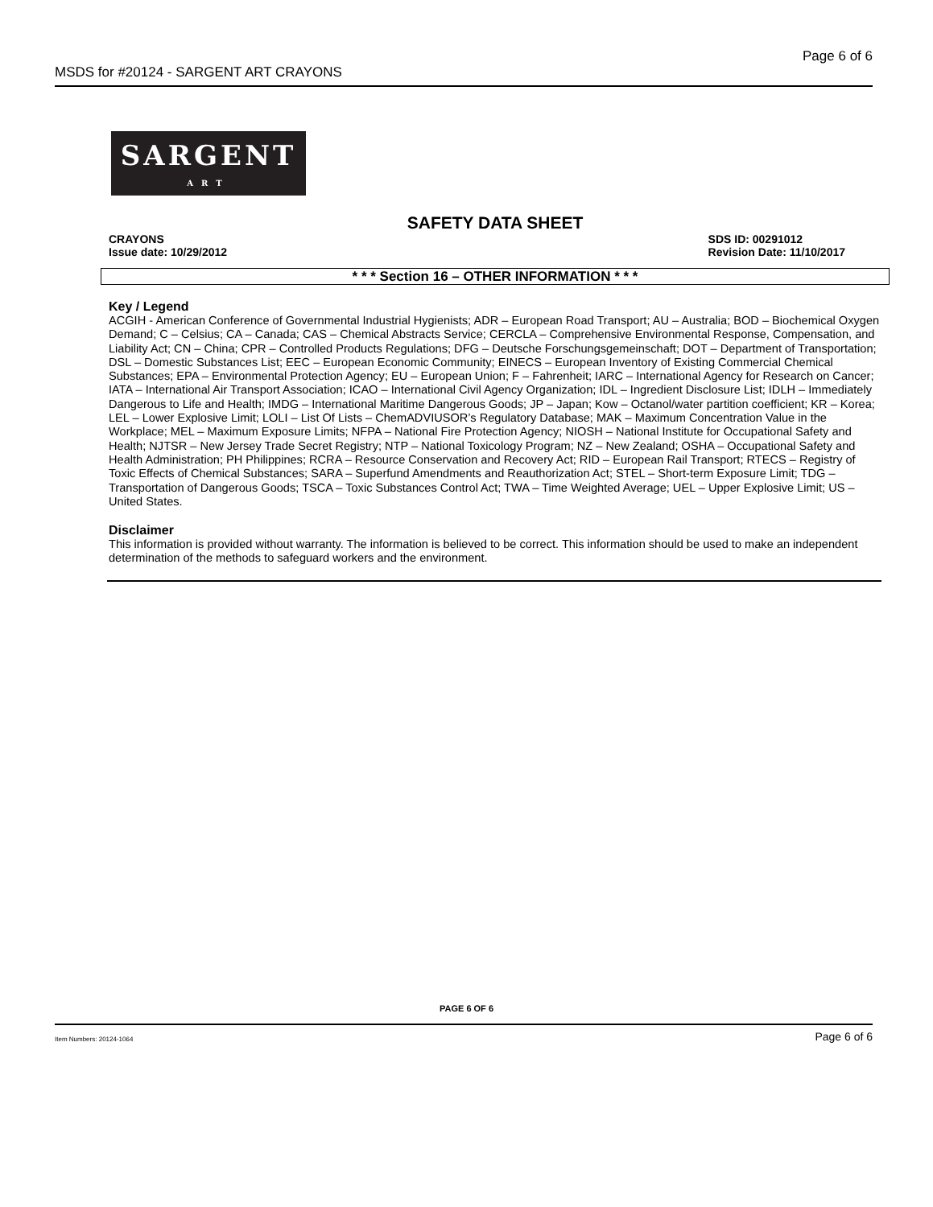MSDS for #20124 - SARGENT ART CRAYONS Page 6 of 6
SARGENT
ART
SAFETY DATA SHEET
CRAYONS
Issue date: 10/29/2012
SDS ID: 00291012
Revision Date: 11/10/2017
* * * Section 16 – OTHER INFORMATION * * *
Key / Legend
ACGIH - American Conference of Governmental Industrial Hygienists; ADR – European Road Transport; AU – Australia; BOD – Biochemical Oxygen Demand; C – Celsius; CA – Canada; CAS – Chemical Abstracts Service; CERCLA – Comprehensive Environmental Response, Compensation, and Liability Act; CN – China; CPR – Controlled Products Regulations; DFG – Deutsche Forschungsgemeinschaft; DOT – Department of Transportation; DSL – Domestic Substances List; EEC – European Economic Community; EINECS – European Inventory of Existing Commercial Chemical Substances; EPA – Environmental Protection Agency; EU – European Union; F – Fahrenheit; IARC – International Agency for Research on Cancer; IATA – International Air Transport Association; ICAO – International Civil Agency Organization; IDL – Ingredient Disclosure List; IDLH – Immediately Dangerous to Life and Health; IMDG – International Maritime Dangerous Goods; JP – Japan; Kow – Octanol/water partition coefficient; KR – Korea; LEL – Lower Explosive Limit; LOLI – List Of Lists – ChemADVIUSOR’s Regulatory Database; MAK – Maximum Concentration Value in the Workplace; MEL – Maximum Exposure Limits; NFPA – National Fire Protection Agency; NIOSH – National Institute for Occupational Safety and Health; NJTSR – New Jersey Trade Secret Registry; NTP – National Toxicology Program; NZ – New Zealand; OSHA – Occupational Safety and Health Administration; PH Philippines; RCRA – Resource Conservation and Recovery Act; RID – European Rail Transport; RTECS – Registry of Toxic Effects of Chemical Substances; SARA – Superfund Amendments and Reauthorization Act; STEL – Short-term Exposure Limit; TDG – Transportation of Dangerous Goods; TSCA – Toxic Substances Control Act; TWA – Time Weighted Average; UEL – Upper Explosive Limit; US – United States.
Disclaimer
This information is provided without warranty. The information is believed to be correct. This information should be used to make an independent determination of the methods to safeguard workers and the environment.
PAGE 6 OF 6
Item Numbers: 20124-1064 Page 6 of 6